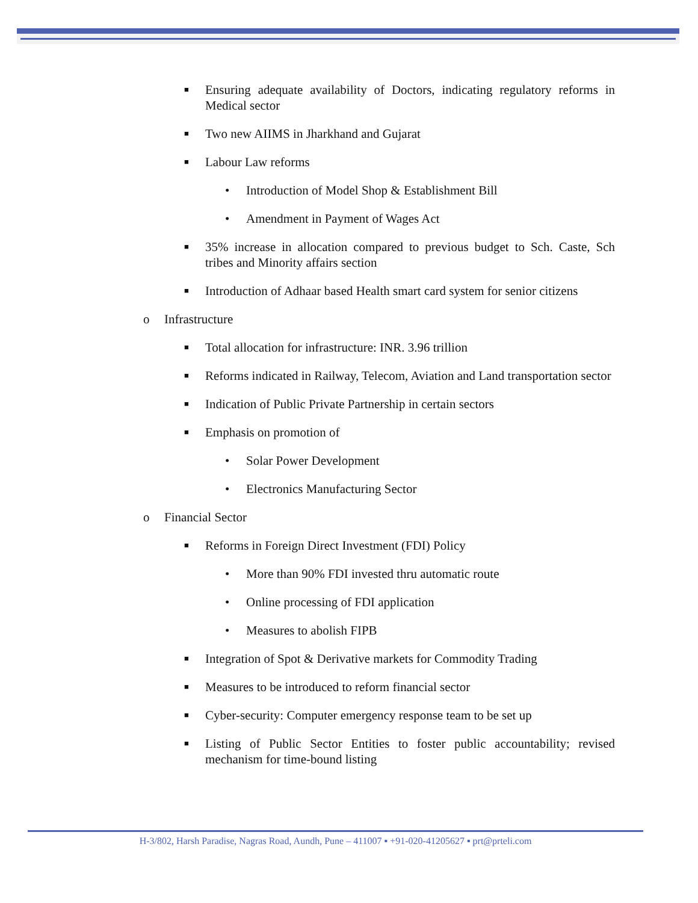■ Ensuring adequate availability of Doctors, indicating regulatory reforms in Medical sector
■ Two new AIIMS in Jharkhand and Gujarat
■ Labour Law reforms
• Introduction of Model Shop & Establishment Bill
• Amendment in Payment of Wages Act
■ 35% increase in allocation compared to previous budget to Sch. Caste, Sch tribes and Minority affairs section
■ Introduction of Adhaar based Health smart card system for senior citizens
o Infrastructure
■ Total allocation for infrastructure: INR. 3.96 trillion
■ Reforms indicated in Railway, Telecom, Aviation and Land transportation sector
■ Indication of Public Private Partnership in certain sectors
■ Emphasis on promotion of
• Solar Power Development
• Electronics Manufacturing Sector
o Financial Sector
■ Reforms in Foreign Direct Investment (FDI) Policy
• More than 90% FDI invested thru automatic route
• Online processing of FDI application
• Measures to abolish FIPB
■ Integration of Spot & Derivative markets for Commodity Trading
■ Measures to be introduced to reform financial sector
■ Cyber-security: Computer emergency response team to be set up
■ Listing of Public Sector Entities to foster public accountability; revised mechanism for time-bound listing
H-3/802, Harsh Paradise, Nagras Road, Aundh, Pune – 411007 ▪ +91-020-41205627 ▪ prt@prteli.com